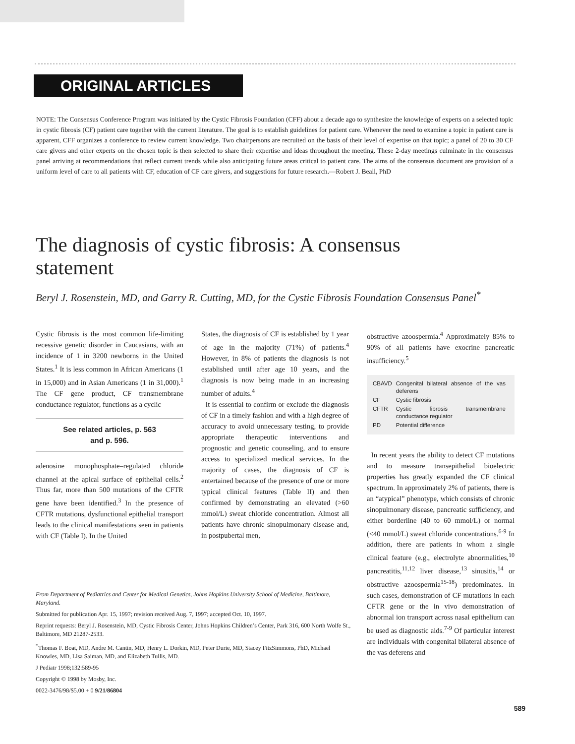ORIGINAL ARTICLES
NOTE: The Consensus Conference Program was initiated by the Cystic Fibrosis Foundation (CFF) about a decade ago to synthesize the knowledge of experts on a selected topic in cystic fibrosis (CF) patient care together with the current literature. The goal is to establish guidelines for patient care. Whenever the need to examine a topic in patient care is apparent, CFF organizes a conference to review current knowledge. Two chairpersons are recruited on the basis of their level of expertise on that topic; a panel of 20 to 30 CF care givers and other experts on the chosen topic is then selected to share their expertise and ideas throughout the meeting. These 2-day meetings culminate in the consensus panel arriving at recommendations that reflect current trends while also anticipating future areas critical to patient care. The aims of the consensus document are provision of a uniform level of care to all patients with CF, education of CF care givers, and suggestions for future research.—Robert J. Beall, PhD
The diagnosis of cystic fibrosis: A consensus statement
Beryl J. Rosenstein, MD, and Garry R. Cutting, MD, for the Cystic Fibrosis Foundation Consensus Panel<sup>*</sup>
Cystic fibrosis is the most common life-limiting recessive genetic disorder in Caucasians, with an incidence of 1 in 3200 newborns in the United States.<sup>1</sup> It is less common in African Americans (1 in 15,000) and in Asian Americans (1 in 31,000).<sup>1</sup> The CF gene product, CF transmembrane conductance regulator, functions as a cyclic
See related articles, p. 563
and p. 596.
adenosine monophosphate–regulated chloride channel at the apical surface of epithelial cells.<sup>2</sup> Thus far, more than 500 mutations of the CFTR gene have been identified.<sup>3</sup> In the presence of CFTR mutations, dysfunctional epithelial transport leads to the clinical manifestations seen in patients with CF (Table I). In the United
States, the diagnosis of CF is established by 1 year of age in the majority (71%) of patients.<sup>4</sup> However, in 8% of patients the diagnosis is not established until after age 10 years, and the diagnosis is now being made in an increasing number of adults.<sup>4</sup>
It is essential to confirm or exclude the diagnosis of CF in a timely fashion and with a high degree of accuracy to avoid unnecessary testing, to provide appropriate therapeutic interventions and prognostic and genetic counseling, and to ensure access to specialized medical services. In the majority of cases, the diagnosis of CF is entertained because of the presence of one or more typical clinical features (Table II) and then confirmed by demonstrating an elevated (>60 mmol/L) sweat chloride concentration. Almost all patients have chronic sinopulmonary disease and, in postpubertal men,
obstructive azoospermia.<sup>4</sup> Approximately 85% to 90% of all patients have exocrine pancreatic insufficiency.<sup>5</sup>
| CBAVD | Congenital bilateral absence of the vas deferens |
| CF | Cystic fibrosis |
| CFTR | Cystic fibrosis transmembrane conductance regulator |
| PD | Potential difference |
In recent years the ability to detect CF mutations and to measure transepithelial bioelectric properties has greatly expanded the CF clinical spectrum. In approximately 2% of patients, there is an “atypical” phenotype, which consists of chronic sinopulmonary disease, pancreatic sufficiency, and either borderline (40 to 60 mmol/L) or normal (<40 mmol/L) sweat chloride concentrations.<sup>6-9</sup> In addition, there are patients in whom a single clinical feature (e.g., electrolyte abnormalities,<sup>10</sup> pancreatitis,<sup>11,12</sup> liver disease,<sup>13</sup> sinusitis,<sup>14</sup> or obstructive azoospermia<sup>15-18</sup>) predominates. In such cases, demonstration of CF mutations in each CFTR gene or the in vivo demonstration of abnormal ion transport across nasal epithelium can be used as diagnostic aids.<sup>7-9</sup> Of particular interest are individuals with congenital bilateral absence of the vas deferens and
From Department of Pediatrics and Center for Medical Genetics, Johns Hopkins University School of Medicine, Baltimore, Maryland.
Submitted for publication Apr. 15, 1997; revision received Aug. 7, 1997; accepted Oct. 10, 1997.
Reprint requests: Beryl J. Rosenstein, MD, Cystic Fibrosis Center, Johns Hopkins Children’s Center, Park 316, 600 North Wolfe St., Baltimore, MD 21287-2533.
<sup>*</sup> Thomas F. Boat, MD, Andre M. Cantin, MD, Henry L. Dorkin, MD, Peter Durie, MD, Stacey FitzSimmons, PhD, Michael Knowles, MD, Lisa Saiman, MD, and Elizabeth Tullis, MD.
J Pediatr 1998;132:589-95
Copyright © 1998 by Mosby, Inc.
0022-3476/98/$5.00 + 0 9/21/86804
589